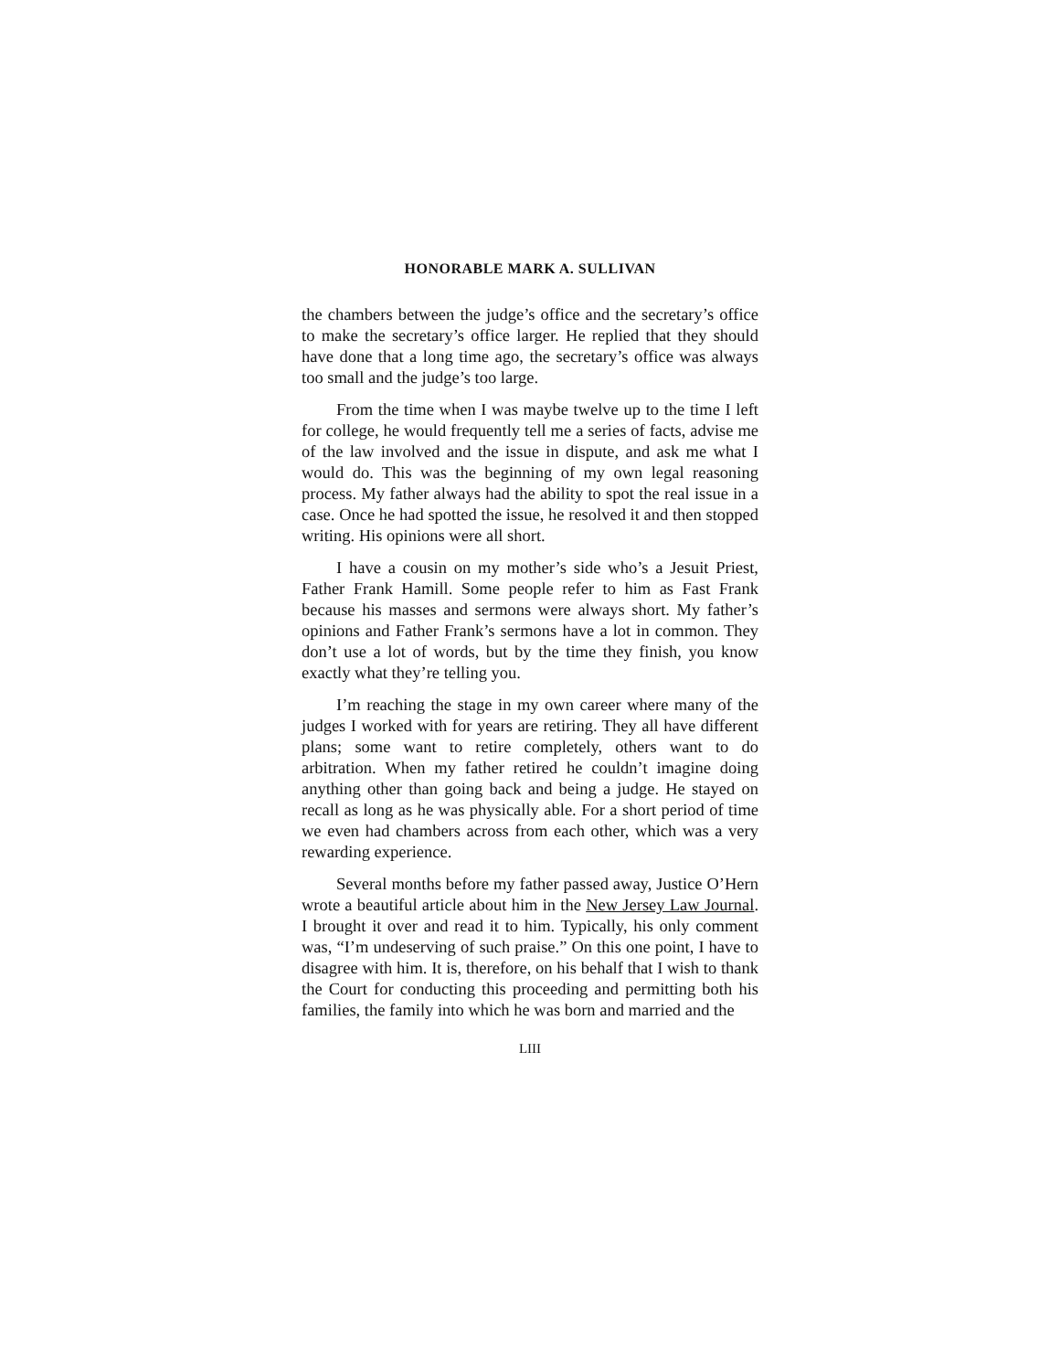HONORABLE MARK A. SULLIVAN
the chambers between the judge’s office and the secretary’s office to make the secretary’s office larger. He replied that they should have done that a long time ago, the secretary’s office was always too small and the judge’s too large.
From the time when I was maybe twelve up to the time I left for college, he would frequently tell me a series of facts, advise me of the law involved and the issue in dispute, and ask me what I would do. This was the beginning of my own legal reasoning process. My father always had the ability to spot the real issue in a case. Once he had spotted the issue, he resolved it and then stopped writing. His opinions were all short.
I have a cousin on my mother’s side who’s a Jesuit Priest, Father Frank Hamill. Some people refer to him as Fast Frank because his masses and sermons were always short. My father’s opinions and Father Frank’s sermons have a lot in common. They don’t use a lot of words, but by the time they finish, you know exactly what they’re telling you.
I’m reaching the stage in my own career where many of the judges I worked with for years are retiring. They all have different plans; some want to retire completely, others want to do arbitration. When my father retired he couldn’t imagine doing anything other than going back and being a judge. He stayed on recall as long as he was physically able. For a short period of time we even had chambers across from each other, which was a very rewarding experience.
Several months before my father passed away, Justice O’Hern wrote a beautiful article about him in the New Jersey Law Journal. I brought it over and read it to him. Typically, his only comment was, “I’m undeserving of such praise.” On this one point, I have to disagree with him. It is, therefore, on his behalf that I wish to thank the Court for conducting this proceeding and permitting both his families, the family into which he was born and married and the
LIII